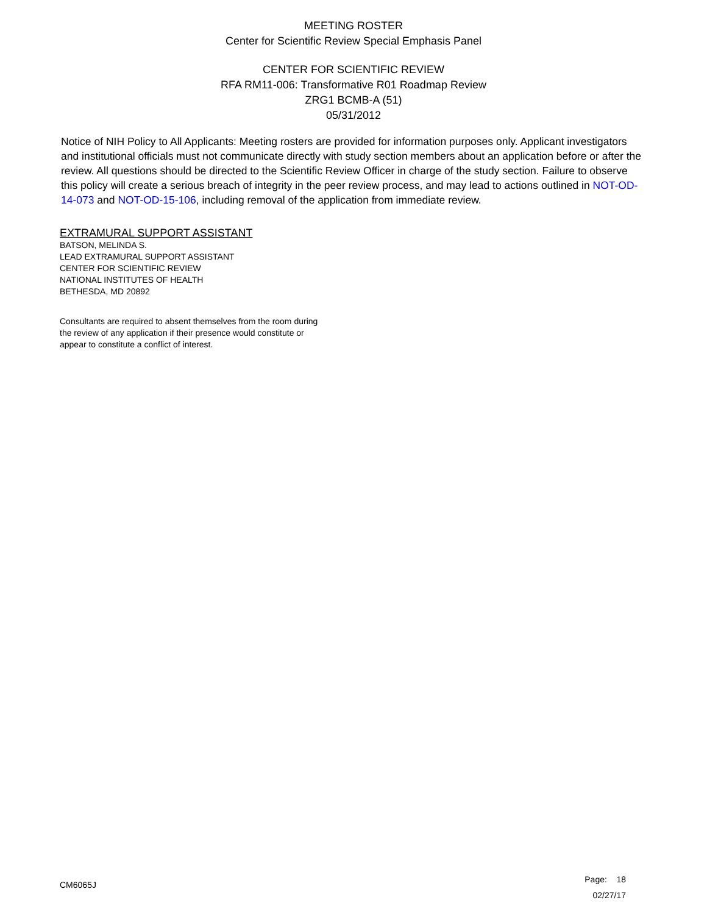MEETING ROSTER
Center for Scientific Review Special Emphasis Panel
CENTER FOR SCIENTIFIC REVIEW
RFA RM11-006: Transformative R01 Roadmap Review
ZRG1 BCMB-A (51)
05/31/2012
Notice of NIH Policy to All Applicants: Meeting rosters are provided for information purposes only. Applicant investigators and institutional officials must not communicate directly with study section members about an application before or after the review. All questions should be directed to the Scientific Review Officer in charge of the study section. Failure to observe this policy will create a serious breach of integrity in the peer review process, and may lead to actions outlined in NOT-OD-14-073 and NOT-OD-15-106, including removal of the application from immediate review.
EXTRAMURAL SUPPORT ASSISTANT
BATSON, MELINDA S.
LEAD EXTRAMURAL SUPPORT ASSISTANT
CENTER FOR SCIENTIFIC REVIEW
NATIONAL INSTITUTES OF HEALTH
BETHESDA, MD 20892
Consultants are required to absent themselves from the room during the review of any application if their presence would constitute or appear to constitute a conflict of interest.
CM6065J
Page: 18
02/27/17